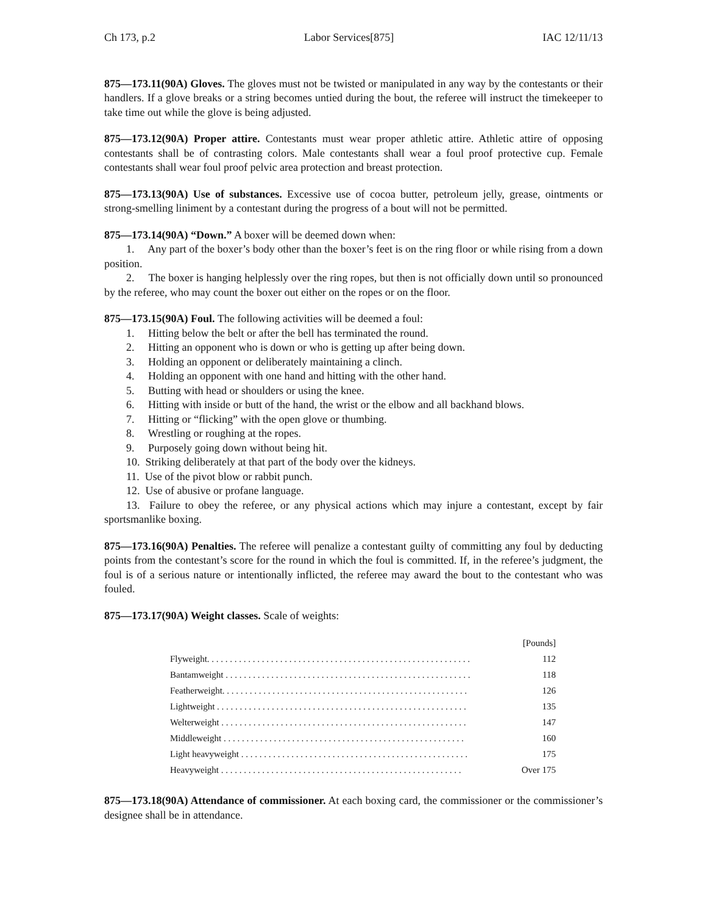Ch 173, p.2 Labor Services[875] IAC 12/11/13
875—173.11(90A) Gloves. The gloves must not be twisted or manipulated in any way by the contestants or their handlers. If a glove breaks or a string becomes untied during the bout, the referee will instruct the timekeeper to take time out while the glove is being adjusted.
875—173.12(90A) Proper attire. Contestants must wear proper athletic attire. Athletic attire of opposing contestants shall be of contrasting colors. Male contestants shall wear a foul proof protective cup. Female contestants shall wear foul proof pelvic area protection and breast protection.
875—173.13(90A) Use of substances. Excessive use of cocoa butter, petroleum jelly, grease, ointments or strong-smelling liniment by a contestant during the progress of a bout will not be permitted.
875—173.14(90A) “Down.” A boxer will be deemed down when:
1. Any part of the boxer’s body other than the boxer’s feet is on the ring floor or while rising from a down position.
2. The boxer is hanging helplessly over the ring ropes, but then is not officially down until so pronounced by the referee, who may count the boxer out either on the ropes or on the floor.
875—173.15(90A) Foul. The following activities will be deemed a foul:
1. Hitting below the belt or after the bell has terminated the round.
2. Hitting an opponent who is down or who is getting up after being down.
3. Holding an opponent or deliberately maintaining a clinch.
4. Holding an opponent with one hand and hitting with the other hand.
5. Butting with head or shoulders or using the knee.
6. Hitting with inside or butt of the hand, the wrist or the elbow and all backhand blows.
7. Hitting or “flicking” with the open glove or thumbing.
8. Wrestling or roughing at the ropes.
9. Purposely going down without being hit.
10. Striking deliberately at that part of the body over the kidneys.
11. Use of the pivot blow or rabbit punch.
12. Use of abusive or profane language.
13. Failure to obey the referee, or any physical actions which may injure a contestant, except by fair sportsmanlike boxing.
875—173.16(90A) Penalties. The referee will penalize a contestant guilty of committing any foul by deducting points from the contestant’s score for the round in which the foul is committed. If, in the referee’s judgment, the foul is of a serious nature or intentionally inflicted, the referee may award the bout to the contestant who was fouled.
875—173.17(90A) Weight classes. Scale of weights:
| | [Pounds] |
| Flyweight. . . . . . . . . . . . . . . . . . . . . . . . . . . . . . . . . . . . . . . . . . . . . . . . . . . . . . . . . . | 112 |
| Bantamweight . . . . . . . . . . . . . . . . . . . . . . . . . . . . . . . . . . . . . . . . . . . . . . . . . . . . . . | 118 |
| Featherweight. . . . . . . . . . . . . . . . . . . . . . . . . . . . . . . . . . . . . . . . . . . . . . . . . . . . . . | 126 |
| Lightweight . . . . . . . . . . . . . . . . . . . . . . . . . . . . . . . . . . . . . . . . . . . . . . . . . . . . . . . | 135 |
| Welterweight . . . . . . . . . . . . . . . . . . . . . . . . . . . . . . . . . . . . . . . . . . . . . . . . . . . . . . | 147 |
| Middleweight . . . . . . . . . . . . . . . . . . . . . . . . . . . . . . . . . . . . . . . . . . . . . . . . . . . . . | 160 |
| Light heavyweight . . . . . . . . . . . . . . . . . . . . . . . . . . . . . . . . . . . . . . . . . . . . . . . . . . | 175 |
| Heavyweight . . . . . . . . . . . . . . . . . . . . . . . . . . . . . . . . . . . . . . . . . . . . . . . . . . . . . | Over 175 |
875—173.18(90A) Attendance of commissioner. At each boxing card, the commissioner or the commissioner’s designee shall be in attendance.